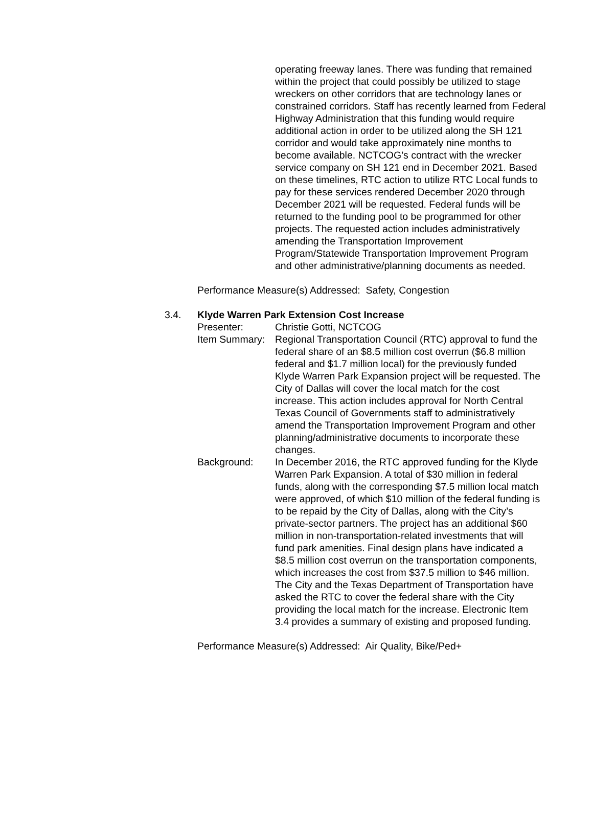operating freeway lanes. There was funding that remained within the project that could possibly be utilized to stage wreckers on other corridors that are technology lanes or constrained corridors. Staff has recently learned from Federal Highway Administration that this funding would require additional action in order to be utilized along the SH 121 corridor and would take approximately nine months to become available. NCTCOG’s contract with the wrecker service company on SH 121 end in December 2021. Based on these timelines, RTC action to utilize RTC Local funds to pay for these services rendered December 2020 through December 2021 will be requested. Federal funds will be returned to the funding pool to be programmed for other projects. The requested action includes administratively amending the Transportation Improvement Program/Statewide Transportation Improvement Program and other administrative/planning documents as needed.
Performance Measure(s) Addressed: Safety, Congestion
3.4. Klyde Warren Park Extension Cost Increase
Presenter: Christie Gotti, NCTCOG
Item Summary:
Regional Transportation Council (RTC) approval to fund the federal share of an $8.5 million cost overrun ($6.8 million federal and $1.7 million local) for the previously funded Klyde Warren Park Expansion project will be requested. The City of Dallas will cover the local match for the cost increase. This action includes approval for North Central Texas Council of Governments staff to administratively amend the Transportation Improvement Program and other planning/administrative documents to incorporate these changes.
Background: In December 2016, the RTC approved funding for the Klyde Warren Park Expansion. A total of $30 million in federal funds, along with the corresponding $7.5 million local match were approved, of which $10 million of the federal funding is to be repaid by the City of Dallas, along with the City’s private-sector partners. The project has an additional $60 million in non-transportation-related investments that will fund park amenities. Final design plans have indicated a $8.5 million cost overrun on the transportation components, which increases the cost from $37.5 million to $46 million. The City and the Texas Department of Transportation have asked the RTC to cover the federal share with the City providing the local match for the increase. Electronic Item 3.4 provides a summary of existing and proposed funding.
Performance Measure(s) Addressed: Air Quality, Bike/Ped+